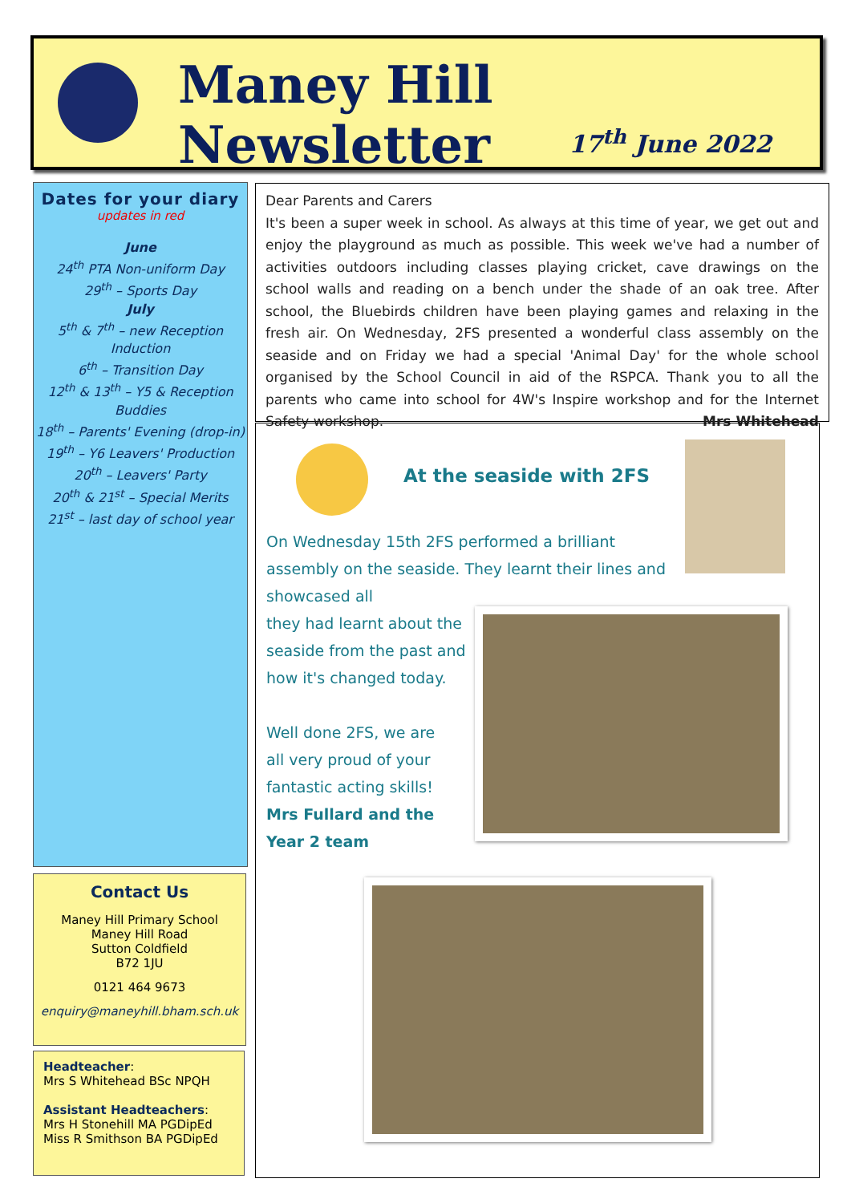Maney Hill Newsletter
17<sup>th</sup> June 2022
Dates for your diary
updates in red
June
24<sup>th</sup> PTA Non-uniform Day
29<sup>th</sup> – Sports Day
July
5<sup>th</sup> & 7<sup>th</sup> – new Reception Induction
6<sup>th</sup> – Transition Day
12<sup>th</sup> & 13<sup>th</sup> – Y5 & Reception Buddies
18<sup>th</sup> – Parents' Evening (drop-in)
19<sup>th</sup> – Y6 Leavers' Production
20<sup>th</sup> – Leavers' Party
20<sup>th</sup> & 21<sup>st</sup> – Special Merits
21<sup>st</sup> – last day of school year
Contact Us
Maney Hill Primary School
Maney Hill Road
Sutton Coldfield
B72 1JU
0121 464 9673
enquiry@maneyhill.bham.sch.uk
Headteacher:
Mrs S Whitehead BSc NPQH
Assistant Headteachers:
Mrs H Stonehill MA PGDipEd
Miss R Smithson BA PGDipEd
Dear Parents and Carers
It's been a super week in school. As always at this time of year, we get out and enjoy the playground as much as possible. This week we've had a number of activities outdoors including classes playing cricket, cave drawings on the school walls and reading on a bench under the shade of an oak tree. After school, the Bluebirds children have been playing games and relaxing in the fresh air. On Wednesday, 2FS presented a wonderful class assembly on the seaside and on Friday we had a special 'Animal Day' for the whole school organised by the School Council in aid of the RSPCA. Thank you to all the parents who came into school for 4W's Inspire workshop and for the Internet Safety workshop. Mrs Whitehead
At the seaside with 2FS
On Wednesday 15th 2FS performed a brilliant assembly on the seaside. They learnt their lines and showcased all
they had learnt about the
seaside from the past and
how it's changed today.
Well done 2FS, we are
all very proud of your
fantastic acting skills!
Mrs Fullard and the
Year 2 team